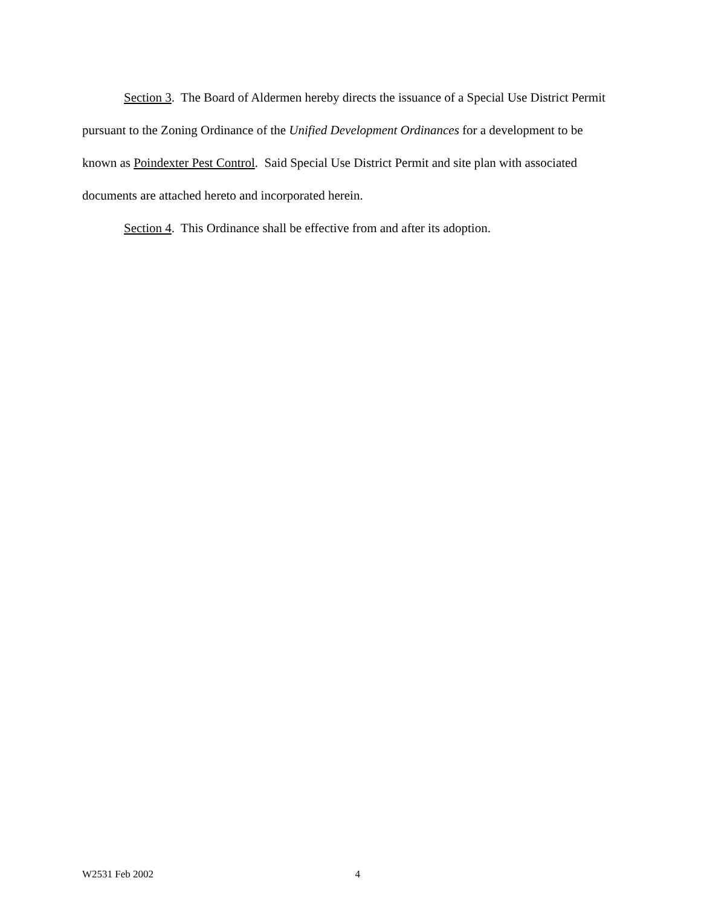Section 3. The Board of Aldermen hereby directs the issuance of a Special Use District Permit pursuant to the Zoning Ordinance of the Unified Development Ordinances for a development to be known as Poindexter Pest Control. Said Special Use District Permit and site plan with associated documents are attached hereto and incorporated herein.
Section 4. This Ordinance shall be effective from and after its adoption.
W2531 Feb 2002 4